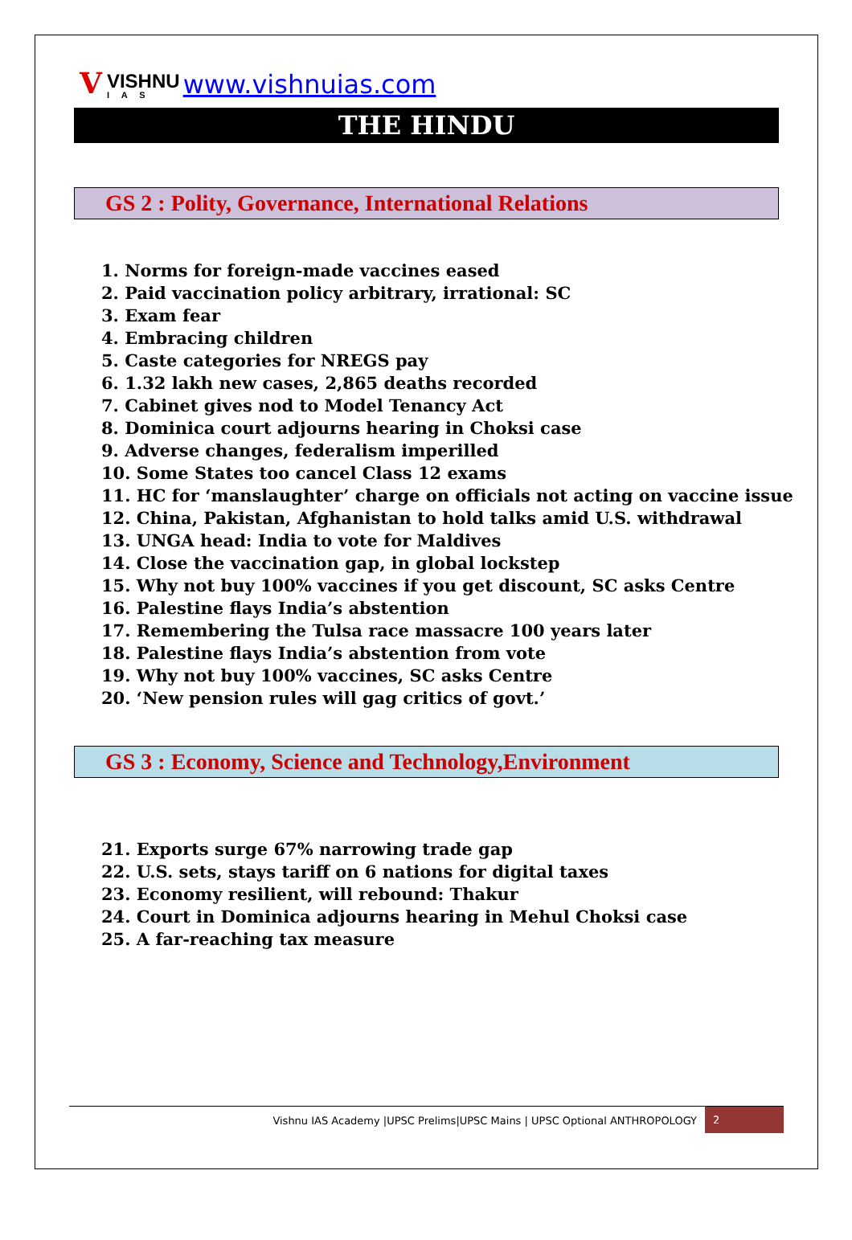V
VISHNU
I A S
www.vishnuias.com
THE HINDU
GS 2 : Polity, Governance, International Relations
1. Norms for foreign-made vaccines eased
2. Paid vaccination policy arbitrary, irrational: SC
3. Exam fear
4. Embracing children
5. Caste categories for NREGS pay
6. 1.32 lakh new cases, 2,865 deaths recorded
7. Cabinet gives nod to Model Tenancy Act
8. Dominica court adjourns hearing in Choksi case
9. Adverse changes, federalism imperilled
10. Some States too cancel Class 12 exams
11. HC for ‘manslaughter’ charge on officials not acting on vaccine issue
12. China, Pakistan, Afghanistan to hold talks amid U.S. withdrawal
13. UNGA head: India to vote for Maldives
14. Close the vaccination gap, in global lockstep
15. Why not buy 100% vaccines if you get discount, SC asks Centre
16. Palestine flays India’s abstention
17. Remembering the Tulsa race massacre 100 years later
18. Palestine flays India’s abstention from vote
19. Why not buy 100% vaccines, SC asks Centre
20. ‘New pension rules will gag critics of govt.’
GS 3 : Economy, Science and Technology,Environment
21. Exports surge 67% narrowing trade gap
22. U.S. sets, stays tariff on 6 nations for digital taxes
23. Economy resilient, will rebound: Thakur
24. Court in Dominica adjourns hearing in Mehul Choksi case
25. A far-reaching tax measure
Vishnu IAS Academy |UPSC Prelims|UPSC Mains | UPSC Optional ANTHROPOLOGY
2